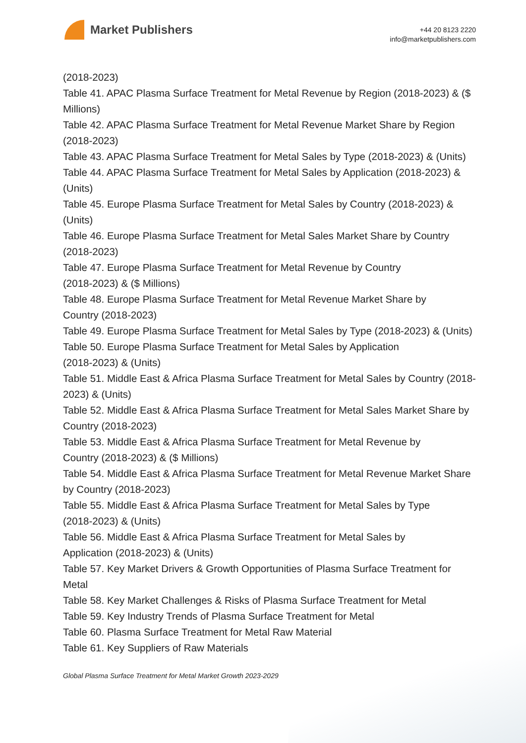Market Publishers
+44 20 8123 2220
info@marketpublishers.com
(2018-2023)
Table 41. APAC Plasma Surface Treatment for Metal Revenue by Region (2018-2023) & ($ Millions)
Table 42. APAC Plasma Surface Treatment for Metal Revenue Market Share by Region (2018-2023)
Table 43. APAC Plasma Surface Treatment for Metal Sales by Type (2018-2023) & (Units)
Table 44. APAC Plasma Surface Treatment for Metal Sales by Application (2018-2023) & (Units)
Table 45. Europe Plasma Surface Treatment for Metal Sales by Country (2018-2023) & (Units)
Table 46. Europe Plasma Surface Treatment for Metal Sales Market Share by Country (2018-2023)
Table 47. Europe Plasma Surface Treatment for Metal Revenue by Country
(2018-2023) & ($ Millions)
Table 48. Europe Plasma Surface Treatment for Metal Revenue Market Share by
Country (2018-2023)
Table 49. Europe Plasma Surface Treatment for Metal Sales by Type (2018-2023) & (Units)
Table 50. Europe Plasma Surface Treatment for Metal Sales by Application
(2018-2023) & (Units)
Table 51. Middle East & Africa Plasma Surface Treatment for Metal Sales by Country (2018-2023) & (Units)
Table 52. Middle East & Africa Plasma Surface Treatment for Metal Sales Market Share by Country (2018-2023)
Table 53. Middle East & Africa Plasma Surface Treatment for Metal Revenue by
Country (2018-2023) & ($ Millions)
Table 54. Middle East & Africa Plasma Surface Treatment for Metal Revenue Market Share by Country (2018-2023)
Table 55. Middle East & Africa Plasma Surface Treatment for Metal Sales by Type
(2018-2023) & (Units)
Table 56. Middle East & Africa Plasma Surface Treatment for Metal Sales by
Application (2018-2023) & (Units)
Table 57. Key Market Drivers & Growth Opportunities of Plasma Surface Treatment for Metal
Table 58. Key Market Challenges & Risks of Plasma Surface Treatment for Metal
Table 59. Key Industry Trends of Plasma Surface Treatment for Metal
Table 60. Plasma Surface Treatment for Metal Raw Material
Table 61. Key Suppliers of Raw Materials
Global Plasma Surface Treatment for Metal Market Growth 2023-2029